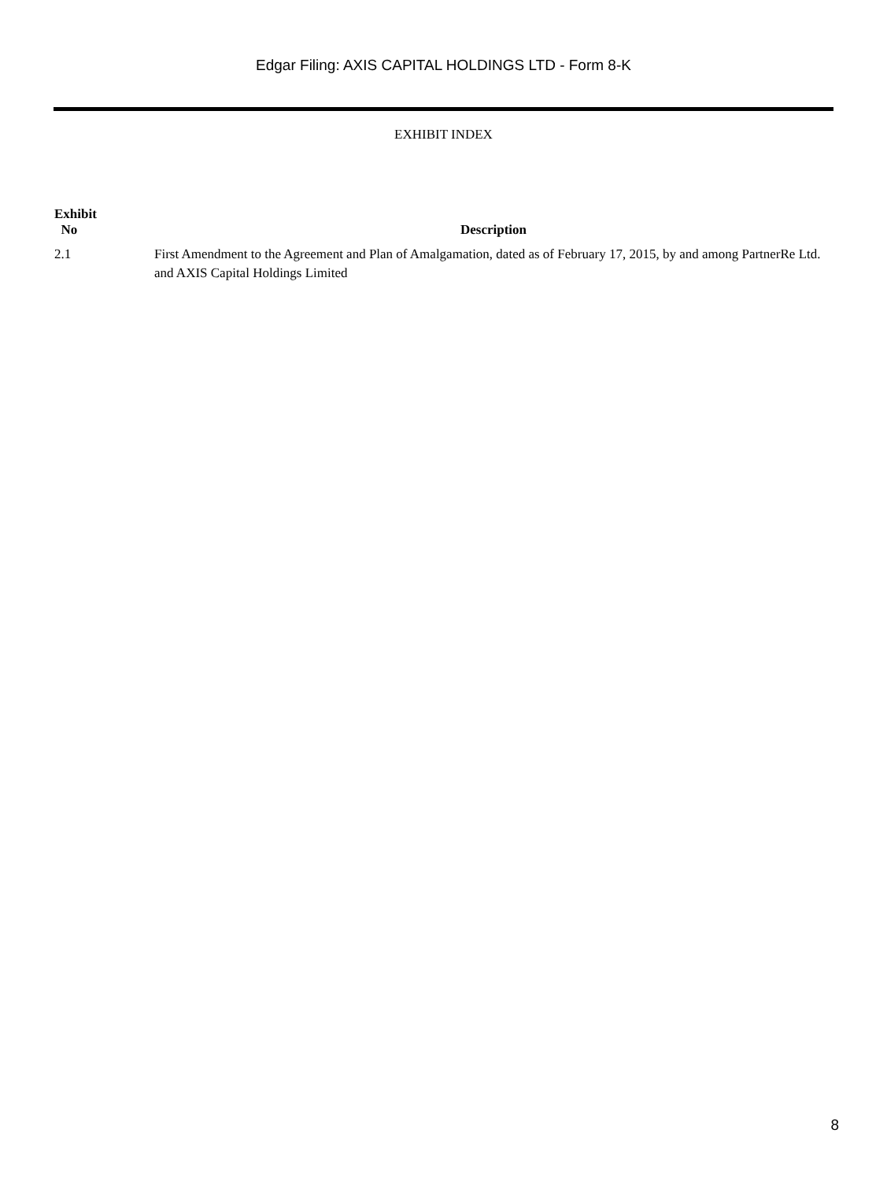Edgar Filing: AXIS CAPITAL HOLDINGS LTD - Form 8-K
EXHIBIT INDEX
| Exhibit No | Description |
| --- | --- |
| 2.1 | First Amendment to the Agreement and Plan of Amalgamation, dated as of February 17, 2015, by and among PartnerRe Ltd. and AXIS Capital Holdings Limited |
8